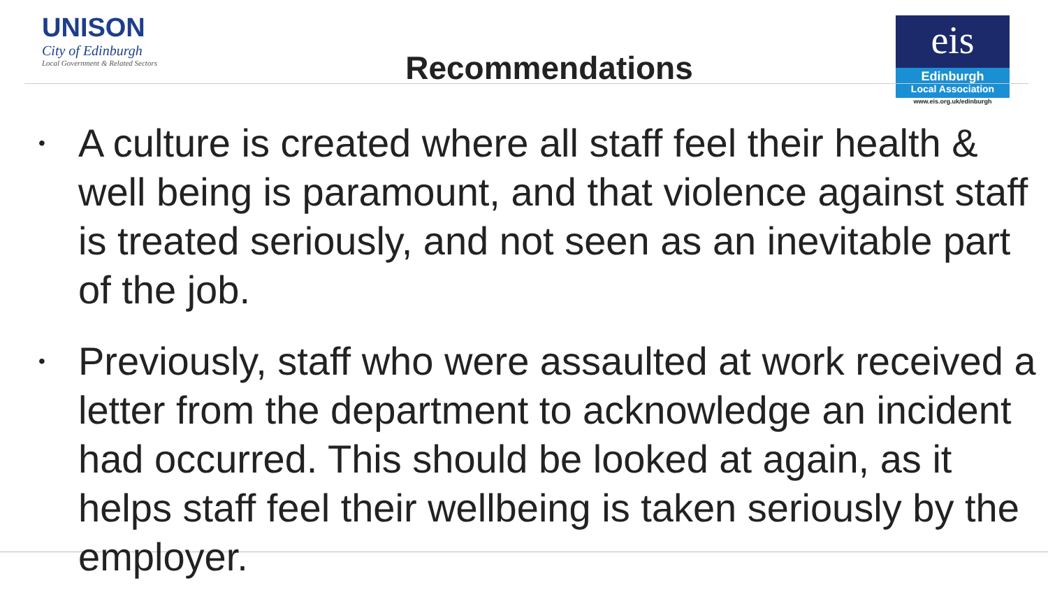UNISON
City of Edinburgh
Local Government & Related Sectors
Recommendations
eis
Edinburgh
Local Association
www.eis.org.uk/edinburgh
• A culture is created where all staff feel their health & well being is paramount, and that violence against staff is treated seriously, and not seen as an inevitable part of the job.
• Previously, staff who were assaulted at work received a letter from the department to acknowledge an incident had occurred. This should be looked at again, as it helps staff feel their wellbeing is taken seriously by the employer.